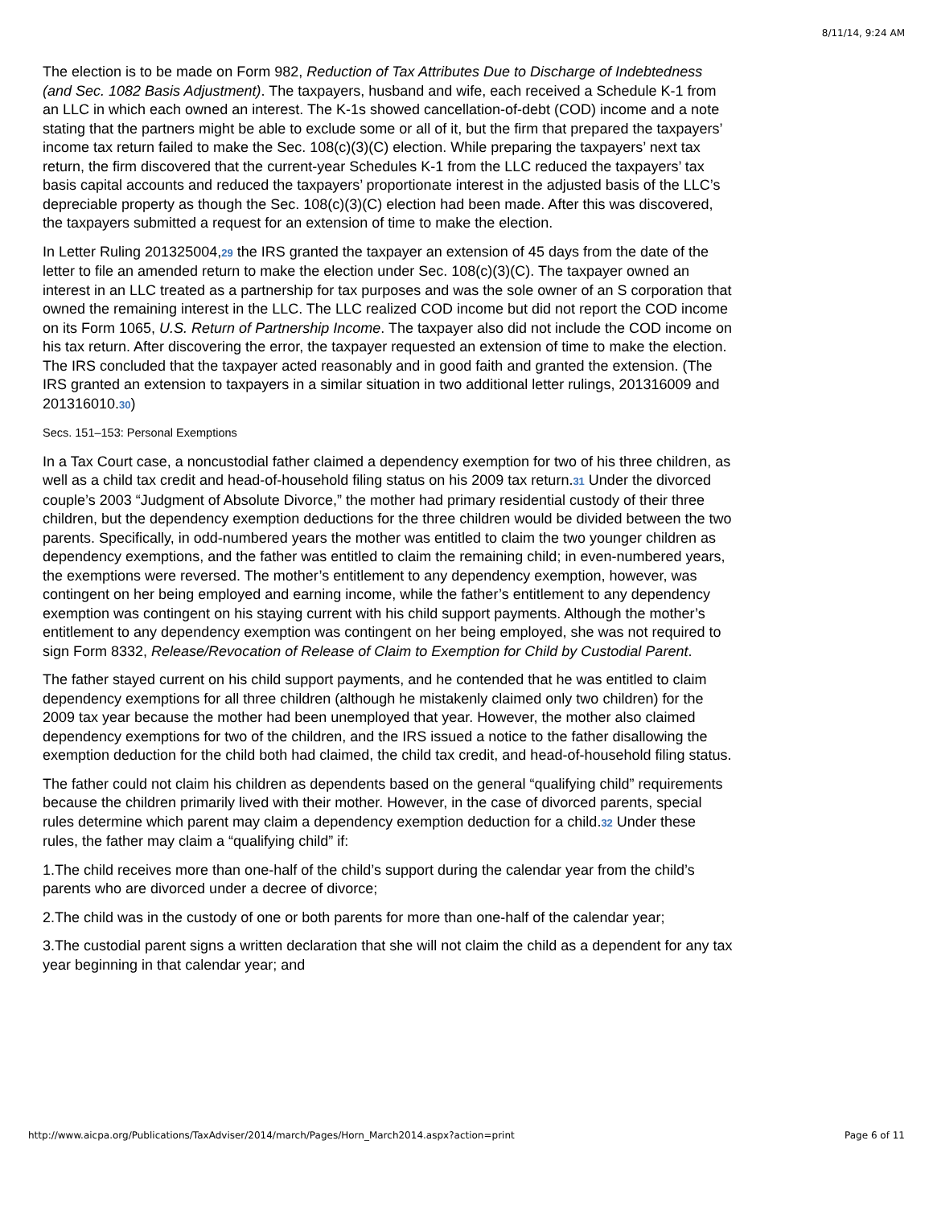8/11/14, 9:24 AM
The election is to be made on Form 982, Reduction of Tax Attributes Due to Discharge of Indebtedness (and Sec. 1082 Basis Adjustment). The taxpayers, husband and wife, each received a Schedule K-1 from an LLC in which each owned an interest. The K-1s showed cancellation-of-debt (COD) income and a note stating that the partners might be able to exclude some or all of it, but the firm that prepared the taxpayers’ income tax return failed to make the Sec. 108(c)(3)(C) election. While preparing the taxpayers’ next tax return, the firm discovered that the current-year Schedules K-1 from the LLC reduced the taxpayers’ tax basis capital accounts and reduced the taxpayers’ proportionate interest in the adjusted basis of the LLC’s depreciable property as though the Sec. 108(c)(3)(C) election had been made. After this was discovered, the taxpayers submitted a request for an extension of time to make the election.
In Letter Ruling 201325004,29 the IRS granted the taxpayer an extension of 45 days from the date of the letter to file an amended return to make the election under Sec. 108(c)(3)(C). The taxpayer owned an interest in an LLC treated as a partnership for tax purposes and was the sole owner of an S corporation that owned the remaining interest in the LLC. The LLC realized COD income but did not report the COD income on its Form 1065, U.S. Return of Partnership Income. The taxpayer also did not include the COD income on his tax return. After discovering the error, the taxpayer requested an extension of time to make the election. The IRS concluded that the taxpayer acted reasonably and in good faith and granted the extension. (The IRS granted an extension to taxpayers in a similar situation in two additional letter rulings, 201316009 and 201316010.30)
Secs. 151–153: Personal Exemptions
In a Tax Court case, a noncustodial father claimed a dependency exemption for two of his three children, as well as a child tax credit and head-of-household filing status on his 2009 tax return.31 Under the divorced couple’s 2003 “Judgment of Absolute Divorce,” the mother had primary residential custody of their three children, but the dependency exemption deductions for the three children would be divided between the two parents. Specifically, in odd-numbered years the mother was entitled to claim the two younger children as dependency exemptions, and the father was entitled to claim the remaining child; in even-numbered years, the exemptions were reversed. The mother’s entitlement to any dependency exemption, however, was contingent on her being employed and earning income, while the father’s entitlement to any dependency exemption was contingent on his staying current with his child support payments. Although the mother’s entitlement to any dependency exemption was contingent on her being employed, she was not required to sign Form 8332, Release/Revocation of Release of Claim to Exemption for Child by Custodial Parent.
The father stayed current on his child support payments, and he contended that he was entitled to claim dependency exemptions for all three children (although he mistakenly claimed only two children) for the 2009 tax year because the mother had been unemployed that year. However, the mother also claimed dependency exemptions for two of the children, and the IRS issued a notice to the father disallowing the exemption deduction for the child both had claimed, the child tax credit, and head-of-household filing status.
The father could not claim his children as dependents based on the general “qualifying child” requirements because the children primarily lived with their mother. However, in the case of divorced parents, special rules determine which parent may claim a dependency exemption deduction for a child.32 Under these rules, the father may claim a “qualifying child” if:
1.The child receives more than one-half of the child’s support during the calendar year from the child’s parents who are divorced under a decree of divorce;
2.The child was in the custody of one or both parents for more than one-half of the calendar year;
3.The custodial parent signs a written declaration that she will not claim the child as a dependent for any tax year beginning in that calendar year; and
http://www.aicpa.org/Publications/TaxAdviser/2014/march/Pages/Horn_March2014.aspx?action=print Page 6 of 11